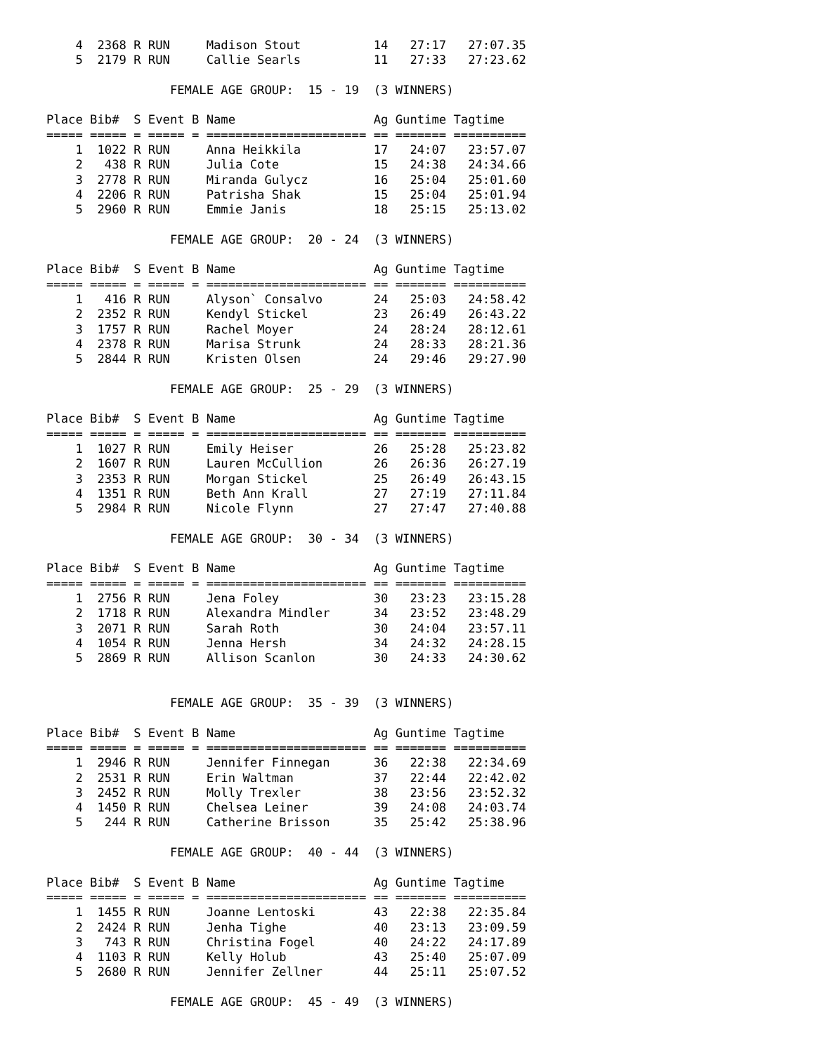4  2368 R RUN     Madison Stout          14   27:17   27:07.35
    5  2179 R RUN     Callie Searls          11   27:33   27:23.62

                 FEMALE AGE GROUP:  15 - 19  (3 WINNERS)

Place Bib#  S Event B Name                   Ag Guntime Tagtime
===== ===== = ===== = ====================== == ======= ==========
    1  1022 R RUN     Anna Heikkila          17   24:07   23:57.07
    2   438 R RUN     Julia Cote             15   24:38   24:34.66
    3  2778 R RUN     Miranda Gulycz         16   25:04   25:01.60
    4  2206 R RUN     Patrisha Shak          15   25:04   25:01.94
    5  2960 R RUN     Emmie Janis            18   25:15   25:13.02

                 FEMALE AGE GROUP:  20 - 24  (3 WINNERS)

Place Bib#  S Event B Name                   Ag Guntime Tagtime
===== ===== = ===== = ====================== == ======= ==========
    1   416 R RUN     Alyson` Consalvo       24   25:03   24:58.42
    2  2352 R RUN     Kendyl Stickel         23   26:49   26:43.22
    3  1757 R RUN     Rachel Moyer           24   28:24   28:12.61
    4  2378 R RUN     Marisa Strunk          24   28:33   28:21.36
    5  2844 R RUN     Kristen Olsen          24   29:46   29:27.90

                 FEMALE AGE GROUP:  25 - 29  (3 WINNERS)

Place Bib#  S Event B Name                   Ag Guntime Tagtime
===== ===== = ===== = ====================== == ======= ==========
    1  1027 R RUN     Emily Heiser           26   25:28   25:23.82
    2  1607 R RUN     Lauren McCullion       26   26:36   26:27.19
    3  2353 R RUN     Morgan Stickel         25   26:49   26:43.15
    4  1351 R RUN     Beth Ann Krall         27   27:19   27:11.84
    5  2984 R RUN     Nicole Flynn           27   27:47   27:40.88

                 FEMALE AGE GROUP:  30 - 34  (3 WINNERS)

Place Bib#  S Event B Name                   Ag Guntime Tagtime
===== ===== = ===== = ====================== == ======= ==========
    1  2756 R RUN     Jena Foley             30   23:23   23:15.28
    2  1718 R RUN     Alexandra Mindler      34   23:52   23:48.29
    3  2071 R RUN     Sarah Roth             30   24:04   23:57.11
    4  1054 R RUN     Jenna Hersh            34   24:32   24:28.15
    5  2869 R RUN     Allison Scanlon        30   24:33   24:30.62


                 FEMALE AGE GROUP:  35 - 39  (3 WINNERS)

Place Bib#  S Event B Name                   Ag Guntime Tagtime
===== ===== = ===== = ====================== == ======= ==========
    1  2946 R RUN     Jennifer Finnegan      36   22:38   22:34.69
    2  2531 R RUN     Erin Waltman           37   22:44   22:42.02
    3  2452 R RUN     Molly Trexler          38   23:56   23:52.32
    4  1450 R RUN     Chelsea Leiner         39   24:08   24:03.74
    5   244 R RUN     Catherine Brisson      35   25:42   25:38.96

                 FEMALE AGE GROUP:  40 - 44  (3 WINNERS)

Place Bib#  S Event B Name                   Ag Guntime Tagtime
===== ===== = ===== = ====================== == ======= ==========
    1  1455 R RUN     Joanne Lentoski        43   22:38   22:35.84
    2  2424 R RUN     Jenha Tighe            40   23:13   23:09.59
    3   743 R RUN     Christina Fogel        40   24:22   24:17.89
    4  1103 R RUN     Kelly Holub            43   25:40   25:07.09
    5  2680 R RUN     Jennifer Zellner       44   25:11   25:07.52

                 FEMALE AGE GROUP:  45 - 49  (3 WINNERS)